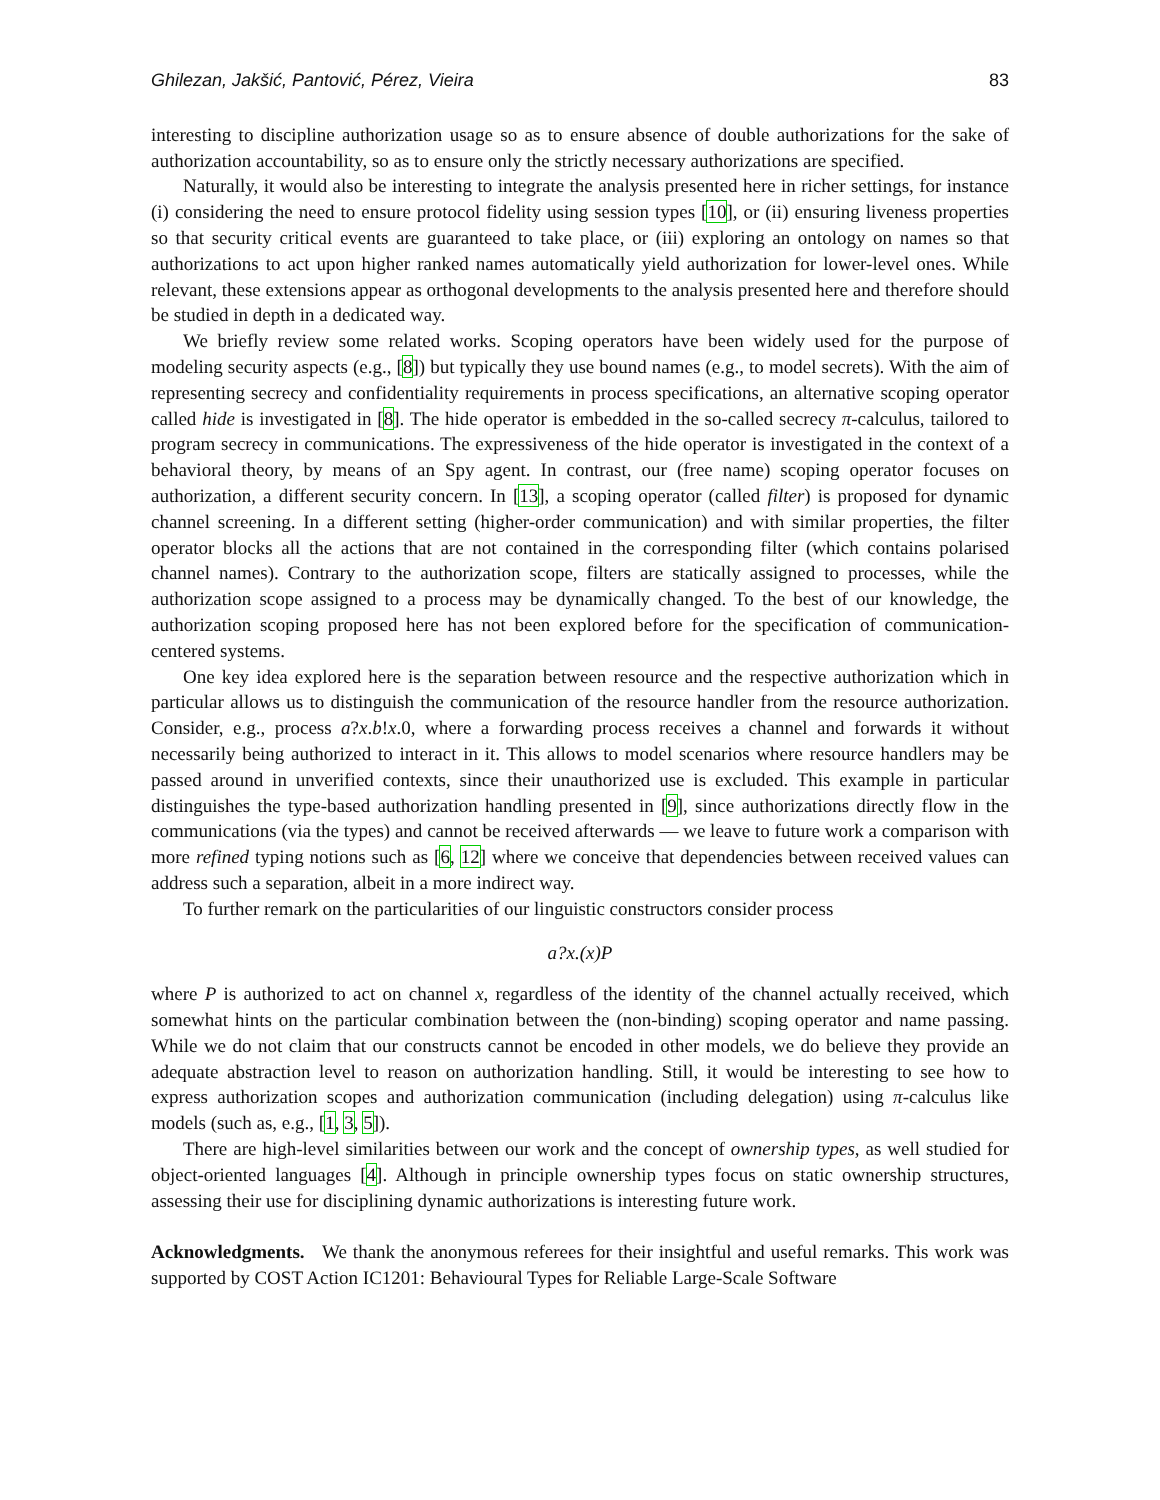Ghilezan, Jakšić, Pantović, Pérez, Vieira 83
interesting to discipline authorization usage so as to ensure absence of double authorizations for the sake of authorization accountability, so as to ensure only the strictly necessary authorizations are specified.
Naturally, it would also be interesting to integrate the analysis presented here in richer settings, for instance (i) considering the need to ensure protocol fidelity using session types [10], or (ii) ensuring liveness properties so that security critical events are guaranteed to take place, or (iii) exploring an ontology on names so that authorizations to act upon higher ranked names automatically yield authorization for lower-level ones. While relevant, these extensions appear as orthogonal developments to the analysis presented here and therefore should be studied in depth in a dedicated way.
We briefly review some related works. Scoping operators have been widely used for the purpose of modeling security aspects (e.g., [8]) but typically they use bound names (e.g., to model secrets). With the aim of representing secrecy and confidentiality requirements in process specifications, an alternative scoping operator called hide is investigated in [8]. The hide operator is embedded in the so-called secrecy π-calculus, tailored to program secrecy in communications. The expressiveness of the hide operator is investigated in the context of a behavioral theory, by means of an Spy agent. In contrast, our (free name) scoping operator focuses on authorization, a different security concern. In [13], a scoping operator (called filter) is proposed for dynamic channel screening. In a different setting (higher-order communication) and with similar properties, the filter operator blocks all the actions that are not contained in the corresponding filter (which contains polarised channel names). Contrary to the authorization scope, filters are statically assigned to processes, while the authorization scope assigned to a process may be dynamically changed. To the best of our knowledge, the authorization scoping proposed here has not been explored before for the specification of communication-centered systems.
One key idea explored here is the separation between resource and the respective authorization which in particular allows us to distinguish the communication of the resource handler from the resource authorization. Consider, e.g., process a?x.b!x.0, where a forwarding process receives a channel and forwards it without necessarily being authorized to interact in it. This allows to model scenarios where resource handlers may be passed around in unverified contexts, since their unauthorized use is excluded. This example in particular distinguishes the type-based authorization handling presented in [9], since authorizations directly flow in the communications (via the types) and cannot be received afterwards — we leave to future work a comparison with more refined typing notions such as [6, 12] where we conceive that dependencies between received values can address such a separation, albeit in a more indirect way.
To further remark on the particularities of our linguistic constructors consider process
a?x.(x)P
where P is authorized to act on channel x, regardless of the identity of the channel actually received, which somewhat hints on the particular combination between the (non-binding) scoping operator and name passing. While we do not claim that our constructs cannot be encoded in other models, we do believe they provide an adequate abstraction level to reason on authorization handling. Still, it would be interesting to see how to express authorization scopes and authorization communication (including delegation) using π-calculus like models (such as, e.g., [1, 3, 5]).
There are high-level similarities between our work and the concept of ownership types, as well studied for object-oriented languages [4]. Although in principle ownership types focus on static ownership structures, assessing their use for disciplining dynamic authorizations is interesting future work.
Acknowledgments. We thank the anonymous referees for their insightful and useful remarks. This work was supported by COST Action IC1201: Behavioural Types for Reliable Large-Scale Software